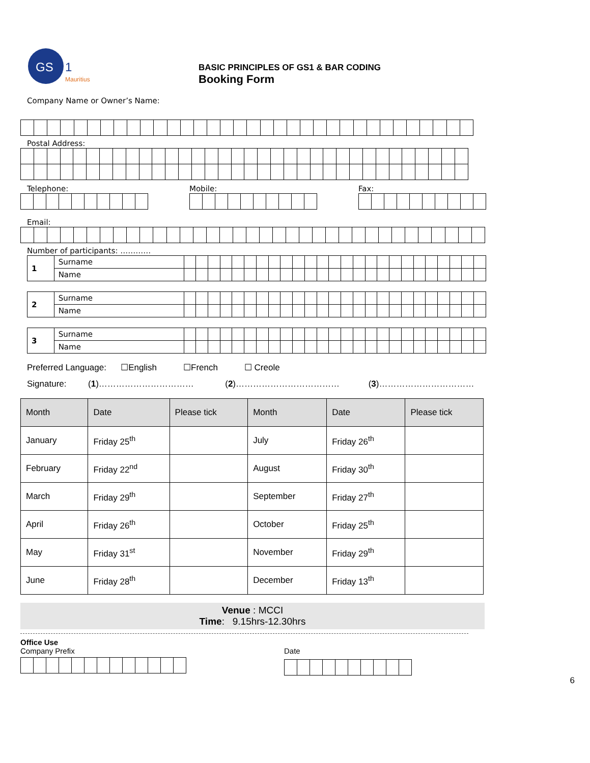GS
1
Mauritius
BASIC PRINCIPLES OF GS1 & BAR CODING
Booking Form
Company Name or Owner’s Name:
Postal Address:
Telephone: Mobile: Fax:
Email:
Number of participants: …………
| 1 | Surname | | | | | | | | | | | | | | | | | | | | | | | | | |
| | Name | | | | | | | | | | | | | | | | | | | | | | | | | |
| 2 | Surname | | | | | | | | | | | | | | | | | | | | | | | | | |
| | Name | | | | | | | | | | | | | | | | | | | | | | | | | |
| 3 | Surname | | | | | | | | | | | | | | | | | | | | | | | | | |
| | Name | | | | | | | | | | | | | | | | | | | | | | | | | |
Preferred Language: ☐English ☐French ☐ Creole
Signature: (1)…………………………… (2)……………………………… (3)……………………………
| Month | Date | Please tick | Month | Date | Please tick |
| --- | --- | --- | --- | --- | --- |
| January | Friday 25<sup>th</sup> | | July | Friday 26<sup>th</sup> | |
| February | Friday 22<sup>nd</sup> | | August | Friday 30<sup>th</sup> | |
| March | Friday 29<sup>th</sup> | | September | Friday 27<sup>th</sup> | |
| April | Friday 26<sup>th</sup> | | October | Friday 25<sup>th</sup> | |
| May | Friday 31<sup>st</sup> | | November | Friday 29<sup>th</sup> | |
| June | Friday 28<sup>th</sup> | | December | Friday 13<sup>th</sup> | |
Venue : MCCI
Time: 9.15hrs-12.30hrs
Office Use
Company Prefix Date
6